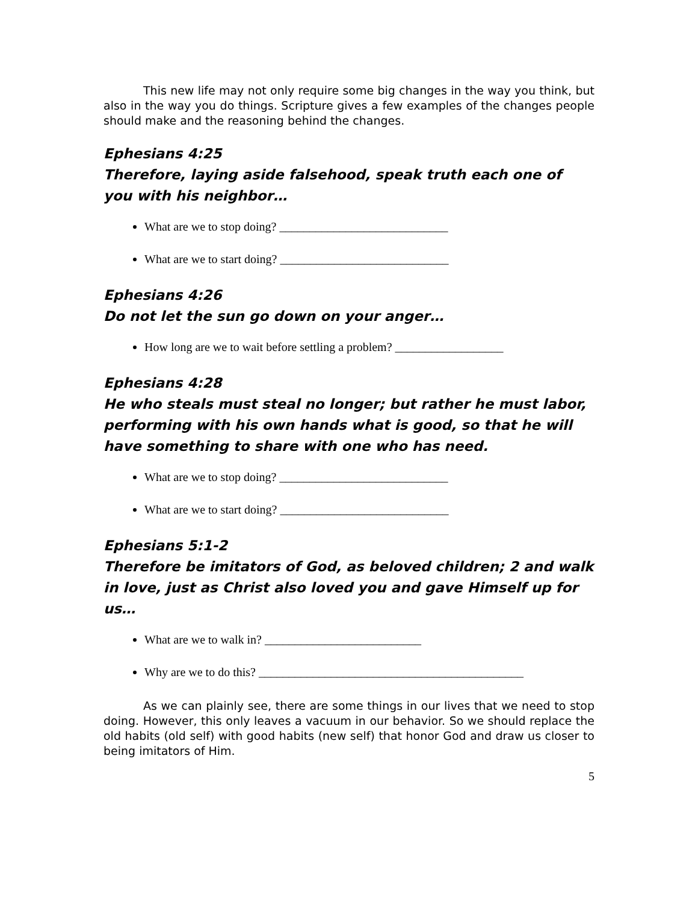This new life may not only require some big changes in the way you think, but also in the way you do things. Scripture gives a few examples of the changes people should make and the reasoning behind the changes.
Ephesians 4:25
Therefore, laying aside falsehood, speak truth each one of you with his neighbor…
What are we to stop doing? ____________________________
What are we to start doing? ____________________________
Ephesians 4:26
Do not let the sun go down on your anger…
How long are we to wait before settling a problem? __________________
Ephesians 4:28
He who steals must steal no longer; but rather he must labor, performing with his own hands what is good, so that he will have something to share with one who has need.
What are we to stop doing? ____________________________
What are we to start doing? ____________________________
Ephesians 5:1-2
Therefore be imitators of God, as beloved children; 2 and walk in love, just as Christ also loved you and gave Himself up for us…
What are we to walk in? __________________________
Why are we to do this? ____________________________________________
As we can plainly see, there are some things in our lives that we need to stop doing. However, this only leaves a vacuum in our behavior. So we should replace the old habits (old self) with good habits (new self) that honor God and draw us closer to being imitators of Him.
5